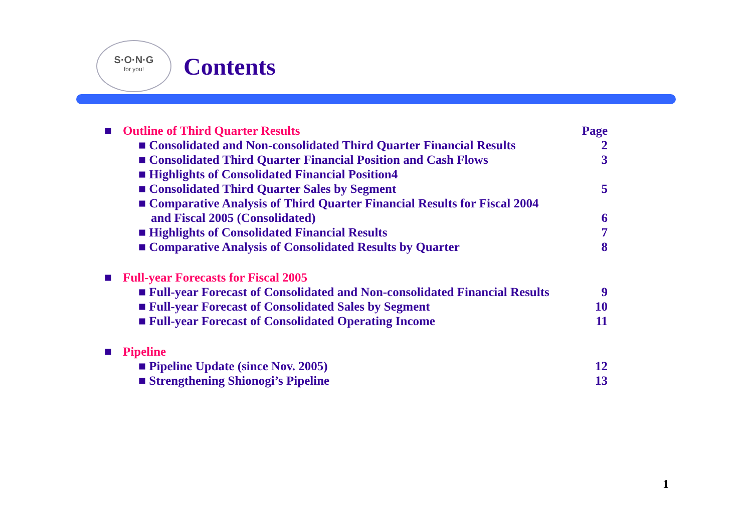S·O·N·G
for you!
Contents
■ Outline of Third Quarter Results Page
■ Consolidated and Non-consolidated Third Quarter Financial Results 2
■ Consolidated Third Quarter Financial Position and Cash Flows 3
■ Highlights of Consolidated Financial Position4
■ Consolidated Third Quarter Sales by Segment 5
■ Comparative Analysis of Third Quarter Financial Results for Fiscal 2004
and Fiscal 2005 (Consolidated) 6
■ Highlights of Consolidated Financial Results 7
■ Comparative Analysis of Consolidated Results by Quarter 8
■ Full-year Forecasts for Fiscal 2005
■ Full-year Forecast of Consolidated and Non-consolidated Financial Results 9
■ Full-year Forecast of Consolidated Sales by Segment 10
■ Full-year Forecast of Consolidated Operating Income 11
■ Pipeline
■ Pipeline Update (since Nov. 2005) 12
■ Strengthening Shionogi’s Pipeline 13
1